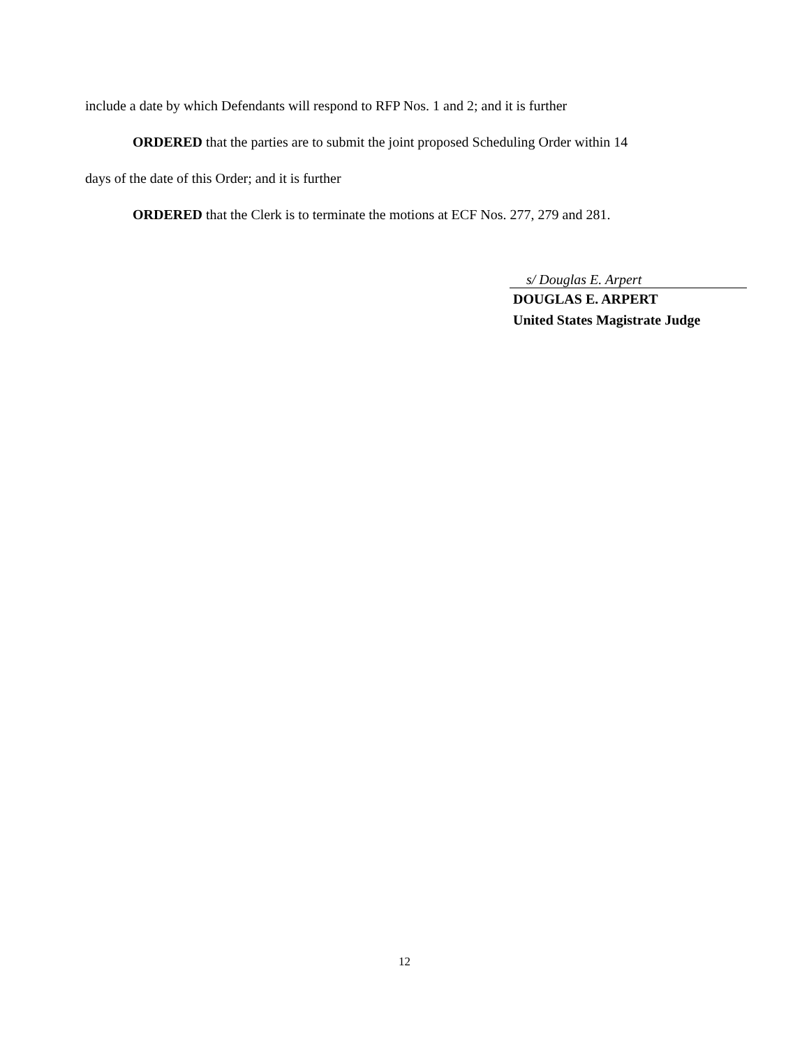include a date by which Defendants will respond to RFP Nos. 1 and 2; and it is further
ORDERED that the parties are to submit the joint proposed Scheduling Order within 14
days of the date of this Order; and it is further
ORDERED that the Clerk is to terminate the motions at ECF Nos. 277, 279 and 281.
s/ Douglas E. Arpert
DOUGLAS E. ARPERT
United States Magistrate Judge
12